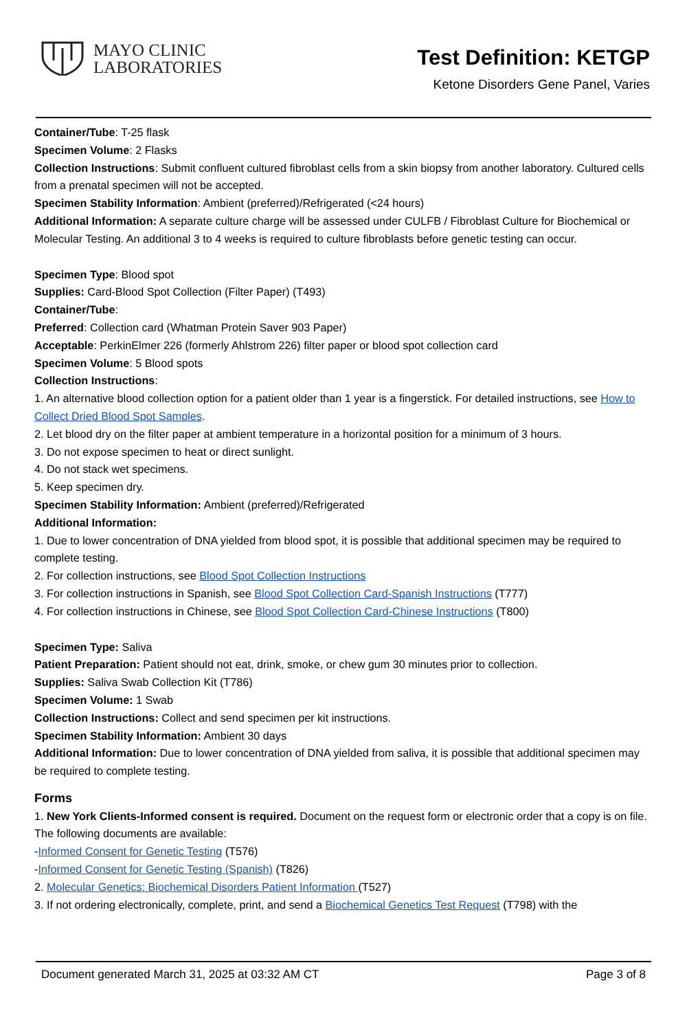MAYO CLINIC
LABORATORIES
Test Definition: KETGP
Ketone Disorders Gene Panel, Varies
Container/Tube: T-25 flask
Specimen Volume: 2 Flasks
Collection Instructions: Submit confluent cultured fibroblast cells from a skin biopsy from another laboratory. Cultured cells from a prenatal specimen will not be accepted.
Specimen Stability Information: Ambient (preferred)/Refrigerated (<24 hours)
Additional Information: A separate culture charge will be assessed under CULFB / Fibroblast Culture for Biochemical or Molecular Testing. An additional 3 to 4 weeks is required to culture fibroblasts before genetic testing can occur.
Specimen Type: Blood spot
Supplies: Card-Blood Spot Collection (Filter Paper) (T493)
Container/Tube:
Preferred: Collection card (Whatman Protein Saver 903 Paper)
Acceptable: PerkinElmer 226 (formerly Ahlstrom 226) filter paper or blood spot collection card
Specimen Volume: 5 Blood spots
Collection Instructions:
1. An alternative blood collection option for a patient older than 1 year is a fingerstick. For detailed instructions, see How to Collect Dried Blood Spot Samples.
2. Let blood dry on the filter paper at ambient temperature in a horizontal position for a minimum of 3 hours.
3. Do not expose specimen to heat or direct sunlight.
4. Do not stack wet specimens.
5. Keep specimen dry.
Specimen Stability Information: Ambient (preferred)/Refrigerated
Additional Information:
1. Due to lower concentration of DNA yielded from blood spot, it is possible that additional specimen may be required to complete testing.
2. For collection instructions, see Blood Spot Collection Instructions
3. For collection instructions in Spanish, see Blood Spot Collection Card-Spanish Instructions (T777)
4. For collection instructions in Chinese, see Blood Spot Collection Card-Chinese Instructions (T800)
Specimen Type: Saliva
Patient Preparation: Patient should not eat, drink, smoke, or chew gum 30 minutes prior to collection.
Supplies: Saliva Swab Collection Kit (T786)
Specimen Volume: 1 Swab
Collection Instructions: Collect and send specimen per kit instructions.
Specimen Stability Information: Ambient 30 days
Additional Information: Due to lower concentration of DNA yielded from saliva, it is possible that additional specimen may be required to complete testing.
Forms
1. New York Clients-Informed consent is required. Document on the request form or electronic order that a copy is on file. The following documents are available:
-Informed Consent for Genetic Testing (T576)
-Informed Consent for Genetic Testing (Spanish) (T826)
2. Molecular Genetics: Biochemical Disorders Patient Information (T527)
3. If not ordering electronically, complete, print, and send a Biochemical Genetics Test Request (T798) with the
Document generated March 31, 2025 at 03:32 AM CT Page 3 of 8